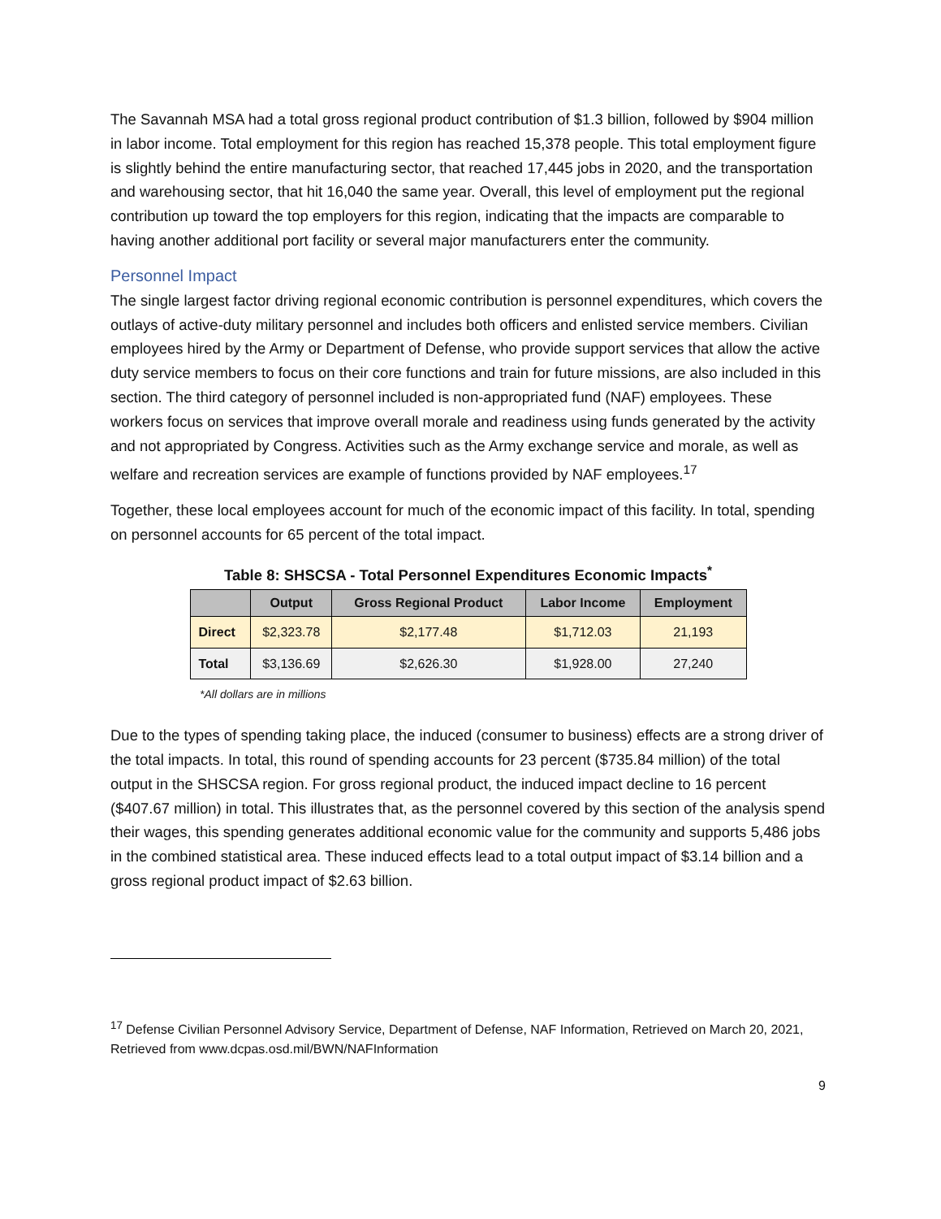The Savannah MSA had a total gross regional product contribution of $1.3 billion, followed by $904 million in labor income. Total employment for this region has reached 15,378 people. This total employment figure is slightly behind the entire manufacturing sector, that reached 17,445 jobs in 2020, and the transportation and warehousing sector, that hit 16,040 the same year. Overall, this level of employment put the regional contribution up toward the top employers for this region, indicating that the impacts are comparable to having another additional port facility or several major manufacturers enter the community.
Personnel Impact
The single largest factor driving regional economic contribution is personnel expenditures, which covers the outlays of active-duty military personnel and includes both officers and enlisted service members. Civilian employees hired by the Army or Department of Defense, who provide support services that allow the active duty service members to focus on their core functions and train for future missions, are also included in this section. The third category of personnel included is non-appropriated fund (NAF) employees. These workers focus on services that improve overall morale and readiness using funds generated by the activity and not appropriated by Congress. Activities such as the Army exchange service and morale, as well as welfare and recreation services are example of functions provided by NAF employees.<sup>17</sup>
Together, these local employees account for much of the economic impact of this facility. In total, spending on personnel accounts for 65 percent of the total impact.
Table 8: SHSCSA - Total Personnel Expenditures Economic Impacts<sup>*</sup>
| | Output | Gross Regional Product | Labor Income | Employment |
| --- | --- | --- | --- | --- |
| Direct | $2,323.78 | $2,177.48 | $1,712.03 | 21,193 |
| Total | $3,136.69 | $2,626.30 | $1,928.00 | 27,240 |
*All dollars are in millions
Due to the types of spending taking place, the induced (consumer to business) effects are a strong driver of the total impacts. In total, this round of spending accounts for 23 percent ($735.84 million) of the total output in the SHSCSA region. For gross regional product, the induced impact decline to 16 percent ($407.67 million) in total. This illustrates that, as the personnel covered by this section of the analysis spend their wages, this spending generates additional economic value for the community and supports 5,486 jobs in the combined statistical area. These induced effects lead to a total output impact of $3.14 billion and a gross regional product impact of $2.63 billion.
<sup>17</sup> Defense Civilian Personnel Advisory Service, Department of Defense, NAF Information, Retrieved on March 20, 2021, Retrieved from www.dcpas.osd.mil/BWN/NAFInformation
9